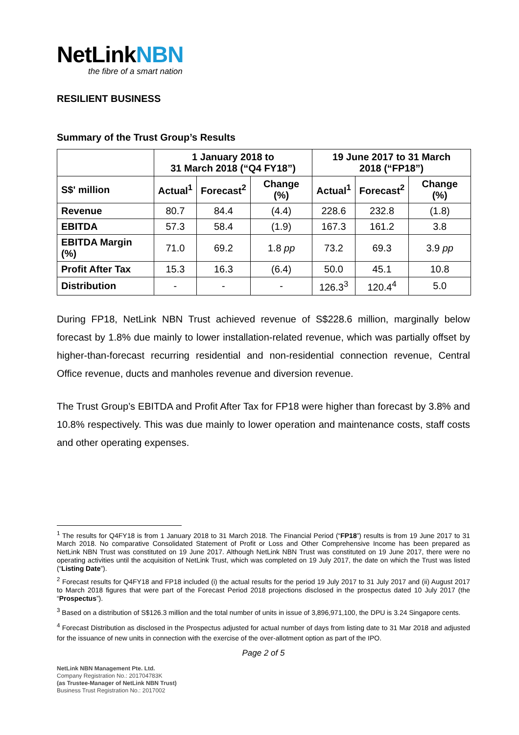NetLinkNBN
the fibre of a smart nation
RESILIENT BUSINESS
Summary of the Trust Group’s Results
| | 1 January 2018 to 31 March 2018 (“Q4 FY18”) | | | 19 June 2017 to 31 March 2018 (“FP18”) | | |
| --- | --- | --- | --- | --- | --- | --- |
| S$' million | Actual<sup>1</sup> | Forecast<sup>2</sup> | Change (%) | Actual<sup>1</sup> | Forecast<sup>2</sup> | Change (%) |
| Revenue | 80.7 | 84.4 | (4.4) | 228.6 | 232.8 | (1.8) |
| EBITDA | 57.3 | 58.4 | (1.9) | 167.3 | 161.2 | 3.8 |
| EBITDA Margin (%) | 71.0 | 69.2 | 1.8 pp | 73.2 | 69.3 | 3.9 pp |
| Profit After Tax | 15.3 | 16.3 | (6.4) | 50.0 | 45.1 | 10.8 |
| Distribution | - | - | - | 126.3<sup>3</sup> | 120.4<sup>4</sup> | 5.0 |
During FP18, NetLink NBN Trust achieved revenue of S$228.6 million, marginally below forecast by 1.8% due mainly to lower installation-related revenue, which was partially offset by higher-than-forecast recurring residential and non-residential connection revenue, Central Office revenue, ducts and manholes revenue and diversion revenue.
The Trust Group’s EBITDA and Profit After Tax for FP18 were higher than forecast by 3.8% and 10.8% respectively. This was due mainly to lower operation and maintenance costs, staff costs and other operating expenses.
<sup>1</sup> The results for Q4FY18 is from 1 January 2018 to 31 March 2018. The Financial Period (“FP18”) results is from 19 June 2017 to 31 March 2018. No comparative Consolidated Statement of Profit or Loss and Other Comprehensive Income has been prepared as NetLink NBN Trust was constituted on 19 June 2017. Although NetLink NBN Trust was constituted on 19 June 2017, there were no operating activities until the acquisition of NetLink Trust, which was completed on 19 July 2017, the date on which the Trust was listed (“Listing Date”).
<sup>2</sup> Forecast results for Q4FY18 and FP18 included (i) the actual results for the period 19 July 2017 to 31 July 2017 and (ii) August 2017 to March 2018 figures that were part of the Forecast Period 2018 projections disclosed in the prospectus dated 10 July 2017 (the “Prospectus”).
<sup>3</sup> Based on a distribution of S$126.3 million and the total number of units in issue of 3,896,971,100, the DPU is 3.24 Singapore cents.
<sup>4</sup> Forecast Distribution as disclosed in the Prospectus adjusted for actual number of days from listing date to 31 Mar 2018 and adjusted for the issuance of new units in connection with the exercise of the over-allotment option as part of the IPO.
Page 2 of 5
NetLink NBN Management Pte. Ltd.
Company Registration No.: 201704783K
(as Trustee-Manager of NetLink NBN Trust)
Business Trust Registration No.: 2017002